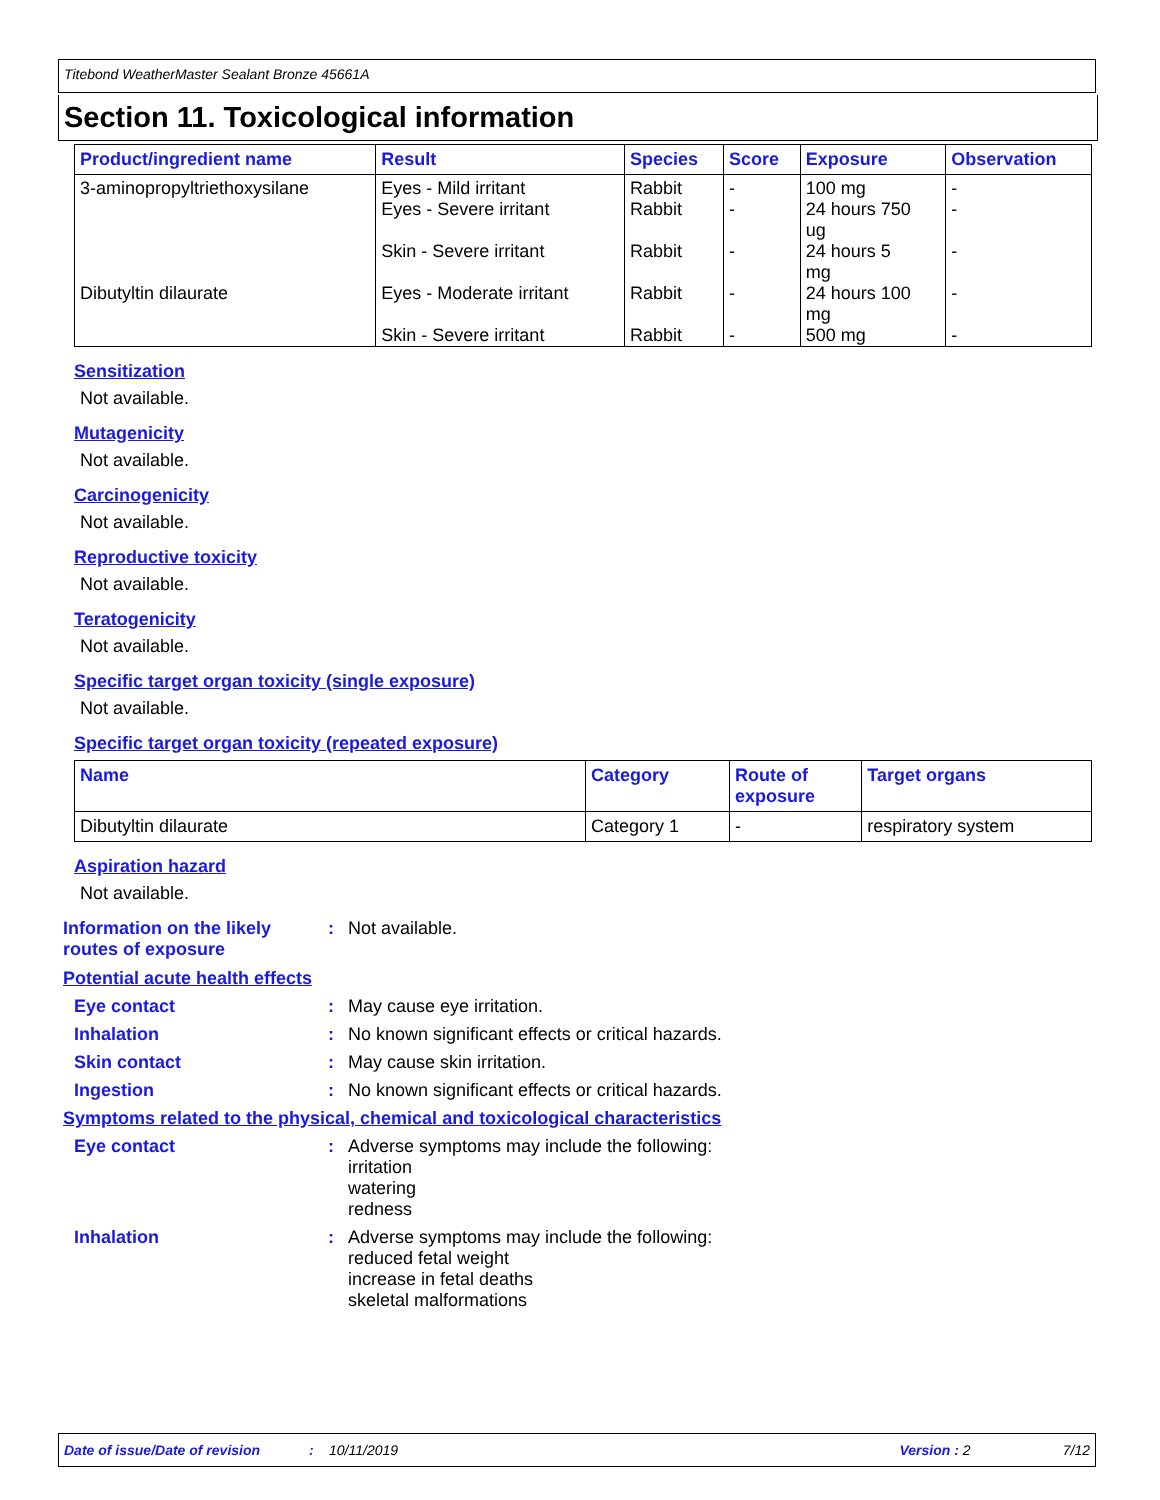Titebond WeatherMaster Sealant Bronze 45661A
Section 11. Toxicological information
| Product/ingredient name | Result | Species | Score | Exposure | Observation |
| --- | --- | --- | --- | --- | --- |
| 3-aminopropyltriethoxysilane | Eyes - Mild irritant Eyes - Severe irritant Skin - Severe irritant | Rabbit Rabbit Rabbit | - - - | 100 mg 24 hours 750 ug 24 hours 5 mg | - - - |
| Dibutyltin dilaurate | Eyes - Moderate irritant Skin - Severe irritant | Rabbit Rabbit | - - | 24 hours 100 mg 500 mg | - - |
Sensitization
Not available.
Mutagenicity
Not available.
Carcinogenicity
Not available.
Reproductive toxicity
Not available.
Teratogenicity
Not available.
Specific target organ toxicity (single exposure)
Not available.
Specific target organ toxicity (repeated exposure)
| Name | Category | Route of exposure | Target organs |
| --- | --- | --- | --- |
| Dibutyltin dilaurate | Category 1 | - | respiratory system |
Aspiration hazard
Not available.
Information on the likely routes of exposure
: Not available.
Potential acute health effects
Eye contact : May cause eye irritation.
Inhalation : No known significant effects or critical hazards.
Skin contact : May cause skin irritation.
Ingestion : No known significant effects or critical hazards.
Symptoms related to the physical, chemical and toxicological characteristics
Eye contact : Adverse symptoms may include the following:
irritation
watering
redness
Inhalation : Adverse symptoms may include the following:
reduced fetal weight
increase in fetal deaths
skeletal malformations
Date of issue/Date of revision: 10/11/2019 Version : 2 7/12